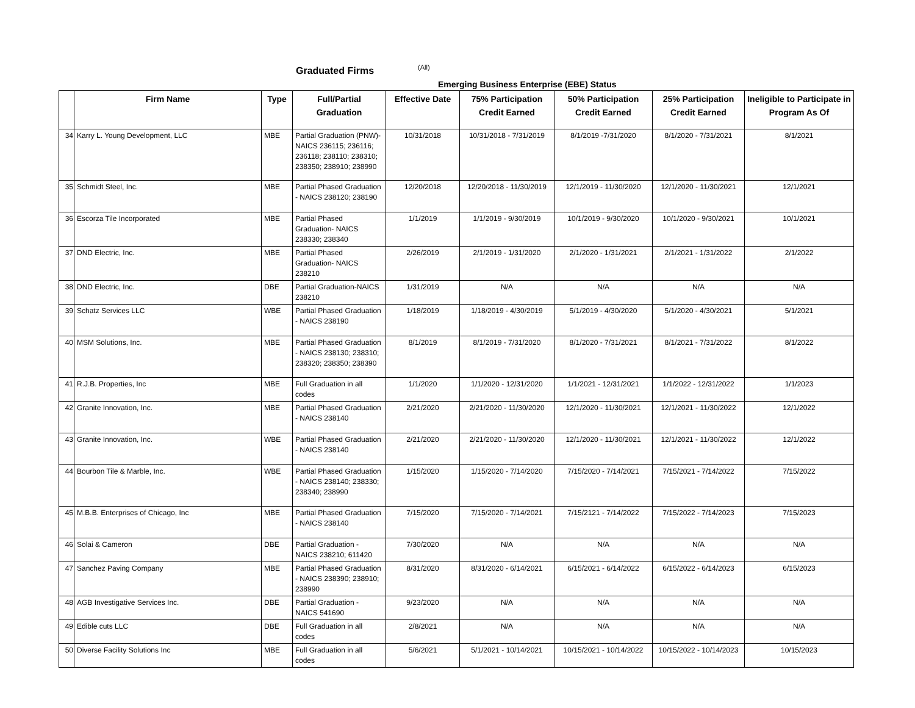Graduated Firms (All)
Emerging Business Enterprise (EBE) Status
| | Firm Name | Type | Full/Partial Graduation | Effective Date | 75% Participation Credit Earned | 50% Participation Credit Earned | 25% Participation Credit Earned | Ineligible to Participate in Program As Of |
| --- | --- | --- | --- | --- | --- | --- | --- | --- |
| 34 | Karry L. Young Development, LLC | MBE | Partial Graduation (PNW)- NAICS 236115; 236116; 236118; 238110; 238310; 238350; 238910; 238990 | 10/31/2018 | 10/31/2018 - 7/31/2019 | 8/1/2019 -7/31/2020 | 8/1/2020 - 7/31/2021 | 8/1/2021 |
| 35 | Schmidt Steel, Inc. | MBE | Partial Phased Graduation - NAICS 238120; 238190 | 12/20/2018 | 12/20/2018 - 11/30/2019 | 12/1/2019 - 11/30/2020 | 12/1/2020 - 11/30/2021 | 12/1/2021 |
| 36 | Escorza Tile Incorporated | MBE | Partial Phased Graduation- NAICS 238330; 238340 | 1/1/2019 | 1/1/2019 - 9/30/2019 | 10/1/2019 - 9/30/2020 | 10/1/2020 - 9/30/2021 | 10/1/2021 |
| 37 | DND Electric, Inc. | MBE | Partial Phased Graduation- NAICS 238210 | 2/26/2019 | 2/1/2019 - 1/31/2020 | 2/1/2020 - 1/31/2021 | 2/1/2021 - 1/31/2022 | 2/1/2022 |
| 38 | DND Electric, Inc. | DBE | Partial Graduation-NAICS 238210 | 1/31/2019 | N/A | N/A | N/A | N/A |
| 39 | Schatz Services LLC | WBE | Partial Phased Graduation - NAICS 238190 | 1/18/2019 | 1/18/2019 - 4/30/2019 | 5/1/2019 - 4/30/2020 | 5/1/2020 - 4/30/2021 | 5/1/2021 |
| 40 | MSM Solutions, Inc. | MBE | Partial Phased Graduation - NAICS 238130; 238310; 238320; 238350; 238390 | 8/1/2019 | 8/1/2019 - 7/31/2020 | 8/1/2020 - 7/31/2021 | 8/1/2021 - 7/31/2022 | 8/1/2022 |
| 41 | R.J.B. Properties, Inc | MBE | Full Graduation in all codes | 1/1/2020 | 1/1/2020 - 12/31/2020 | 1/1/2021 - 12/31/2021 | 1/1/2022 - 12/31/2022 | 1/1/2023 |
| 42 | Granite Innovation, Inc. | MBE | Partial Phased Graduation - NAICS 238140 | 2/21/2020 | 2/21/2020 - 11/30/2020 | 12/1/2020 - 11/30/2021 | 12/1/2021 - 11/30/2022 | 12/1/2022 |
| 43 | Granite Innovation, Inc. | WBE | Partial Phased Graduation - NAICS 238140 | 2/21/2020 | 2/21/2020 - 11/30/2020 | 12/1/2020 - 11/30/2021 | 12/1/2021 - 11/30/2022 | 12/1/2022 |
| 44 | Bourbon Tile & Marble, Inc. | WBE | Partial Phased Graduation - NAICS 238140; 238330; 238340; 238990 | 1/15/2020 | 1/15/2020 - 7/14/2020 | 7/15/2020 - 7/14/2021 | 7/15/2021 - 7/14/2022 | 7/15/2022 |
| 45 | M.B.B. Enterprises of Chicago, Inc | MBE | Partial Phased Graduation - NAICS 238140 | 7/15/2020 | 7/15/2020 - 7/14/2021 | 7/15/2121 - 7/14/2022 | 7/15/2022 - 7/14/2023 | 7/15/2023 |
| 46 | Solai & Cameron | DBE | Partial Graduation - NAICS 238210; 611420 | 7/30/2020 | N/A | N/A | N/A | N/A |
| 47 | Sanchez Paving Company | MBE | Partial Phased Graduation - NAICS 238390; 238910; 238990 | 8/31/2020 | 8/31/2020 - 6/14/2021 | 6/15/2021 - 6/14/2022 | 6/15/2022 - 6/14/2023 | 6/15/2023 |
| 48 | AGB Investigative Services Inc. | DBE | Partial Graduation - NAICS 541690 | 9/23/2020 | N/A | N/A | N/A | N/A |
| 49 | Edible cuts LLC | DBE | Full Graduation in all codes | 2/8/2021 | N/A | N/A | N/A | N/A |
| 50 | Diverse Facility Solutions Inc | MBE | Full Graduation in all codes | 5/6/2021 | 5/1/2021 - 10/14/2021 | 10/15/2021 - 10/14/2022 | 10/15/2022 - 10/14/2023 | 10/15/2023 |